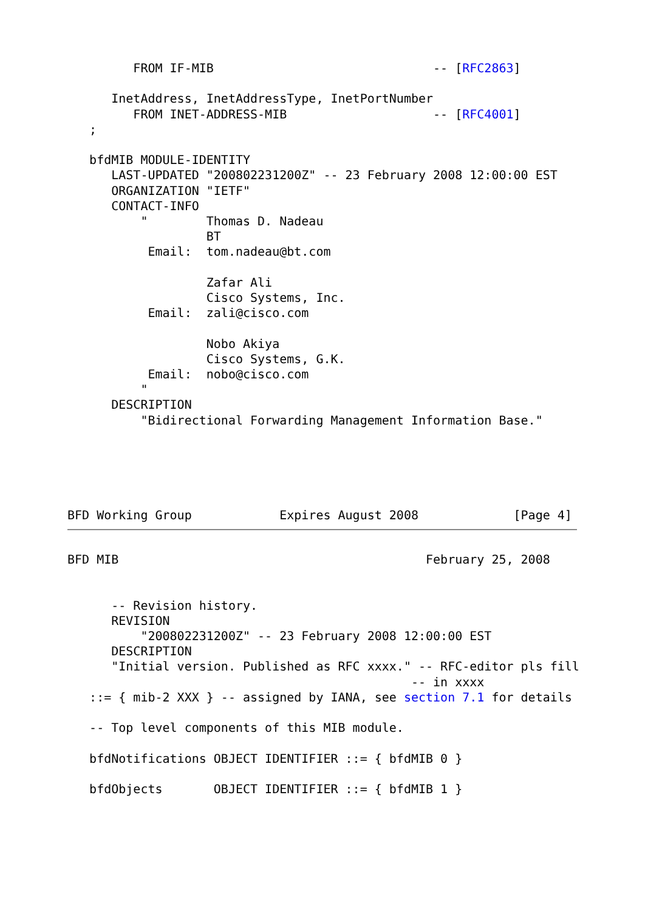FROM IF-MIB                              -- [RFC2863]

      InetAddress, InetAddressType, InetPortNumber
         FROM INET-ADDRESS-MIB                    -- [RFC4001]
   ;

   bfdMIB MODULE-IDENTITY
      LAST-UPDATED "200802231200Z" -- 23 February 2008 12:00:00 EST
      ORGANIZATION "IETF"
      CONTACT-INFO
          "        Thomas D. Nadeau
                   BT
           Email:  tom.nadeau@bt.com

                   Zafar Ali
                   Cisco Systems, Inc.
           Email:  zali@cisco.com

                   Nobo Akiya
                   Cisco Systems, G.K.
           Email:  nobo@cisco.com
          "
      DESCRIPTION
          "Bidirectional Forwarding Management Information Base."
BFD Working Group            Expires August 2008             [Page 4]
BFD MIB                                          February 25, 2008


      -- Revision history.
      REVISION
          "200802231200Z" -- 23 February 2008 12:00:00 EST
      DESCRIPTION
      "Initial version. Published as RFC xxxx." -- RFC-editor pls fill
                                               -- in xxxx
   ::= { mib-2 XXX } -- assigned by IANA, see section 7.1 for details

   -- Top level components of this MIB module.

   bfdNotifications OBJECT IDENTIFIER ::= { bfdMIB 0 }

   bfdObjects       OBJECT IDENTIFIER ::= { bfdMIB 1 }